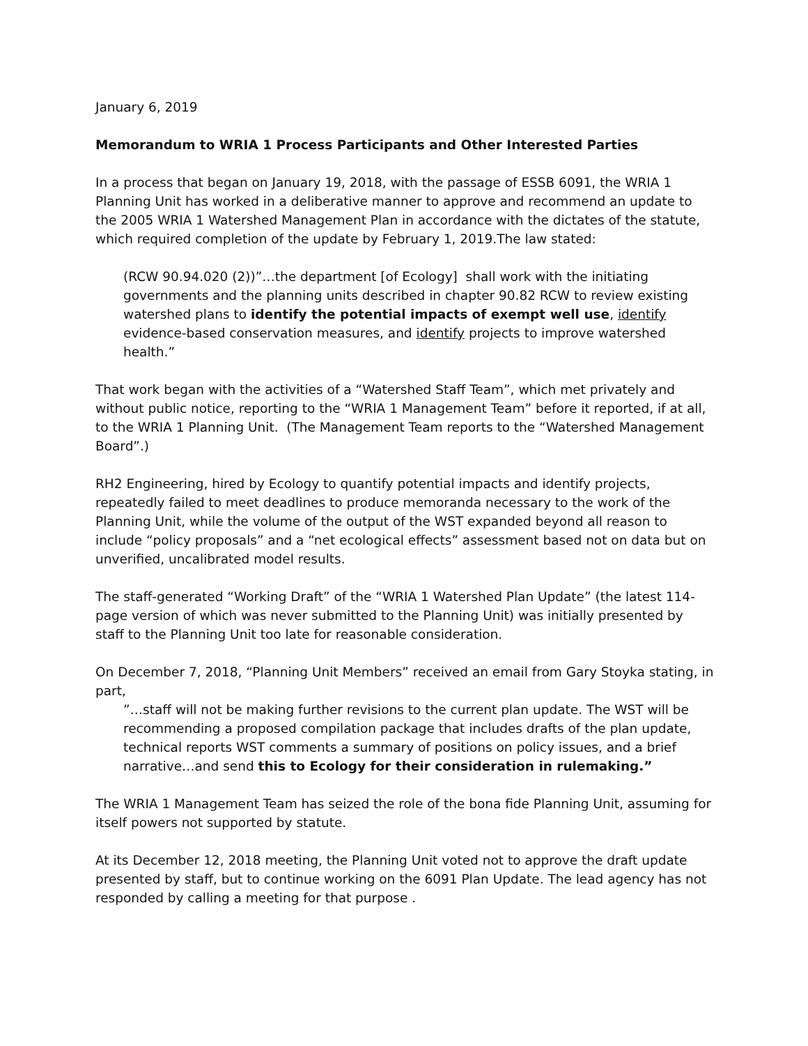January 6, 2019
Memorandum to WRIA 1 Process Participants and Other Interested Parties
In a process that began on January 19, 2018, with the passage of ESSB 6091, the WRIA 1 Planning Unit has worked in a deliberative manner to approve and recommend an update to the 2005 WRIA 1 Watershed Management Plan in accordance with the dictates of the statute, which required completion of the update by February 1, 2019.The law stated:
(RCW 90.94.020 (2))”…the department [of Ecology] shall work with the initiating governments and the planning units described in chapter 90.82 RCW to review existing watershed plans to identify the potential impacts of exempt well use, identify evidence-based conservation measures, and identify projects to improve watershed health.”
That work began with the activities of a “Watershed Staff Team”, which met privately and without public notice, reporting to the “WRIA 1 Management Team” before it reported, if at all, to the WRIA 1 Planning Unit. (The Management Team reports to the “Watershed Management Board”.)
RH2 Engineering, hired by Ecology to quantify potential impacts and identify projects, repeatedly failed to meet deadlines to produce memoranda necessary to the work of the Planning Unit, while the volume of the output of the WST expanded beyond all reason to include “policy proposals” and a “net ecological effects” assessment based not on data but on unverified, uncalibrated model results.
The staff-generated “Working Draft” of the “WRIA 1 Watershed Plan Update” (the latest 114-page version of which was never submitted to the Planning Unit) was initially presented by staff to the Planning Unit too late for reasonable consideration.
On December 7, 2018, “Planning Unit Members” received an email from Gary Stoyka stating, in part,
”…staff will not be making further revisions to the current plan update. The WST will be recommending a proposed compilation package that includes drafts of the plan update, technical reports WST comments a summary of positions on policy issues, and a brief narrative…and send this to Ecology for their consideration in rulemaking.”
The WRIA 1 Management Team has seized the role of the bona fide Planning Unit, assuming for itself powers not supported by statute.
At its December 12, 2018 meeting, the Planning Unit voted not to approve the draft update presented by staff, but to continue working on the 6091 Plan Update. The lead agency has not responded by calling a meeting for that purpose .